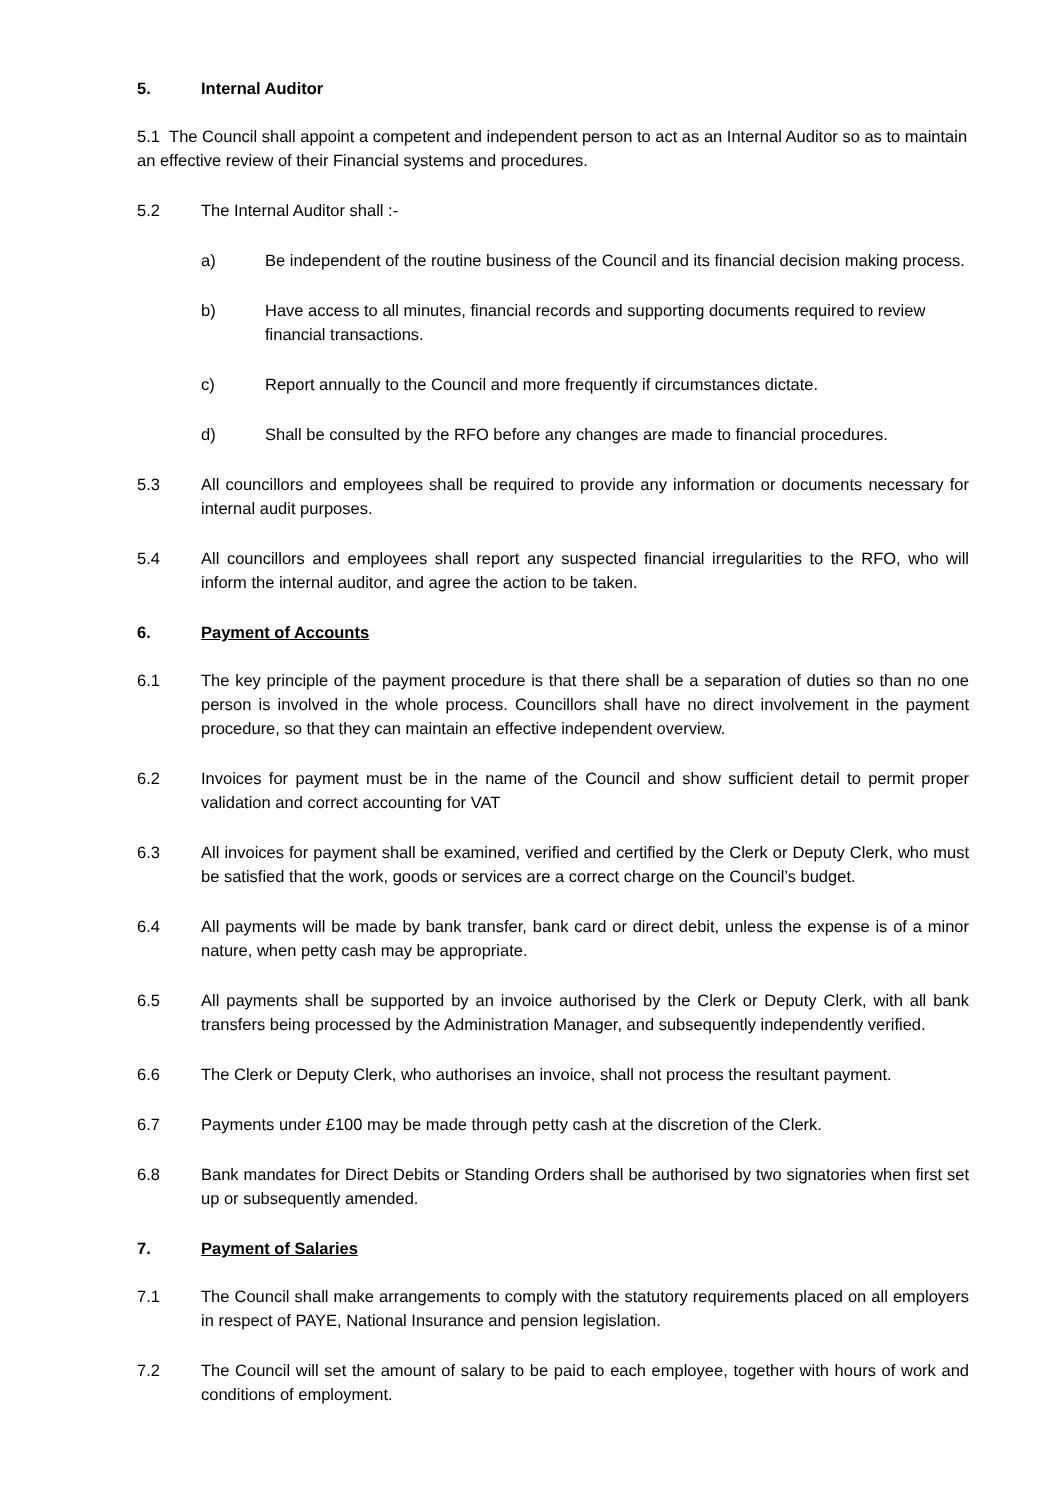5. Internal Auditor
5.1 The Council shall appoint a competent and independent person to act as an Internal Auditor so as to maintain an effective review of their Financial systems and procedures.
5.2 The Internal Auditor shall :-
a) Be independent of the routine business of the Council and its financial decision making process.
b) Have access to all minutes, financial records and supporting documents required to review financial transactions.
c) Report annually to the Council and more frequently if circumstances dictate.
d) Shall be consulted by the RFO before any changes are made to financial procedures.
5.3 All councillors and employees shall be required to provide any information or documents necessary for internal audit purposes.
5.4 All councillors and employees shall report any suspected financial irregularities to the RFO, who will inform the internal auditor, and agree the action to be taken.
6. Payment of Accounts
6.1 The key principle of the payment procedure is that there shall be a separation of duties so than no one person is involved in the whole process. Councillors shall have no direct involvement in the payment procedure, so that they can maintain an effective independent overview.
6.2 Invoices for payment must be in the name of the Council and show sufficient detail to permit proper validation and correct accounting for VAT
6.3 All invoices for payment shall be examined, verified and certified by the Clerk or Deputy Clerk, who must be satisfied that the work, goods or services are a correct charge on the Council’s budget.
6.4 All payments will be made by bank transfer, bank card or direct debit, unless the expense is of a minor nature, when petty cash may be appropriate.
6.5 All payments shall be supported by an invoice authorised by the Clerk or Deputy Clerk, with all bank transfers being processed by the Administration Manager, and subsequently independently verified.
6.6 The Clerk or Deputy Clerk, who authorises an invoice, shall not process the resultant payment.
6.7 Payments under £100 may be made through petty cash at the discretion of the Clerk.
6.8 Bank mandates for Direct Debits or Standing Orders shall be authorised by two signatories when first set up or subsequently amended.
7. Payment of Salaries
7.1 The Council shall make arrangements to comply with the statutory requirements placed on all employers in respect of PAYE, National Insurance and pension legislation.
7.2 The Council will set the amount of salary to be paid to each employee, together with hours of work and conditions of employment.